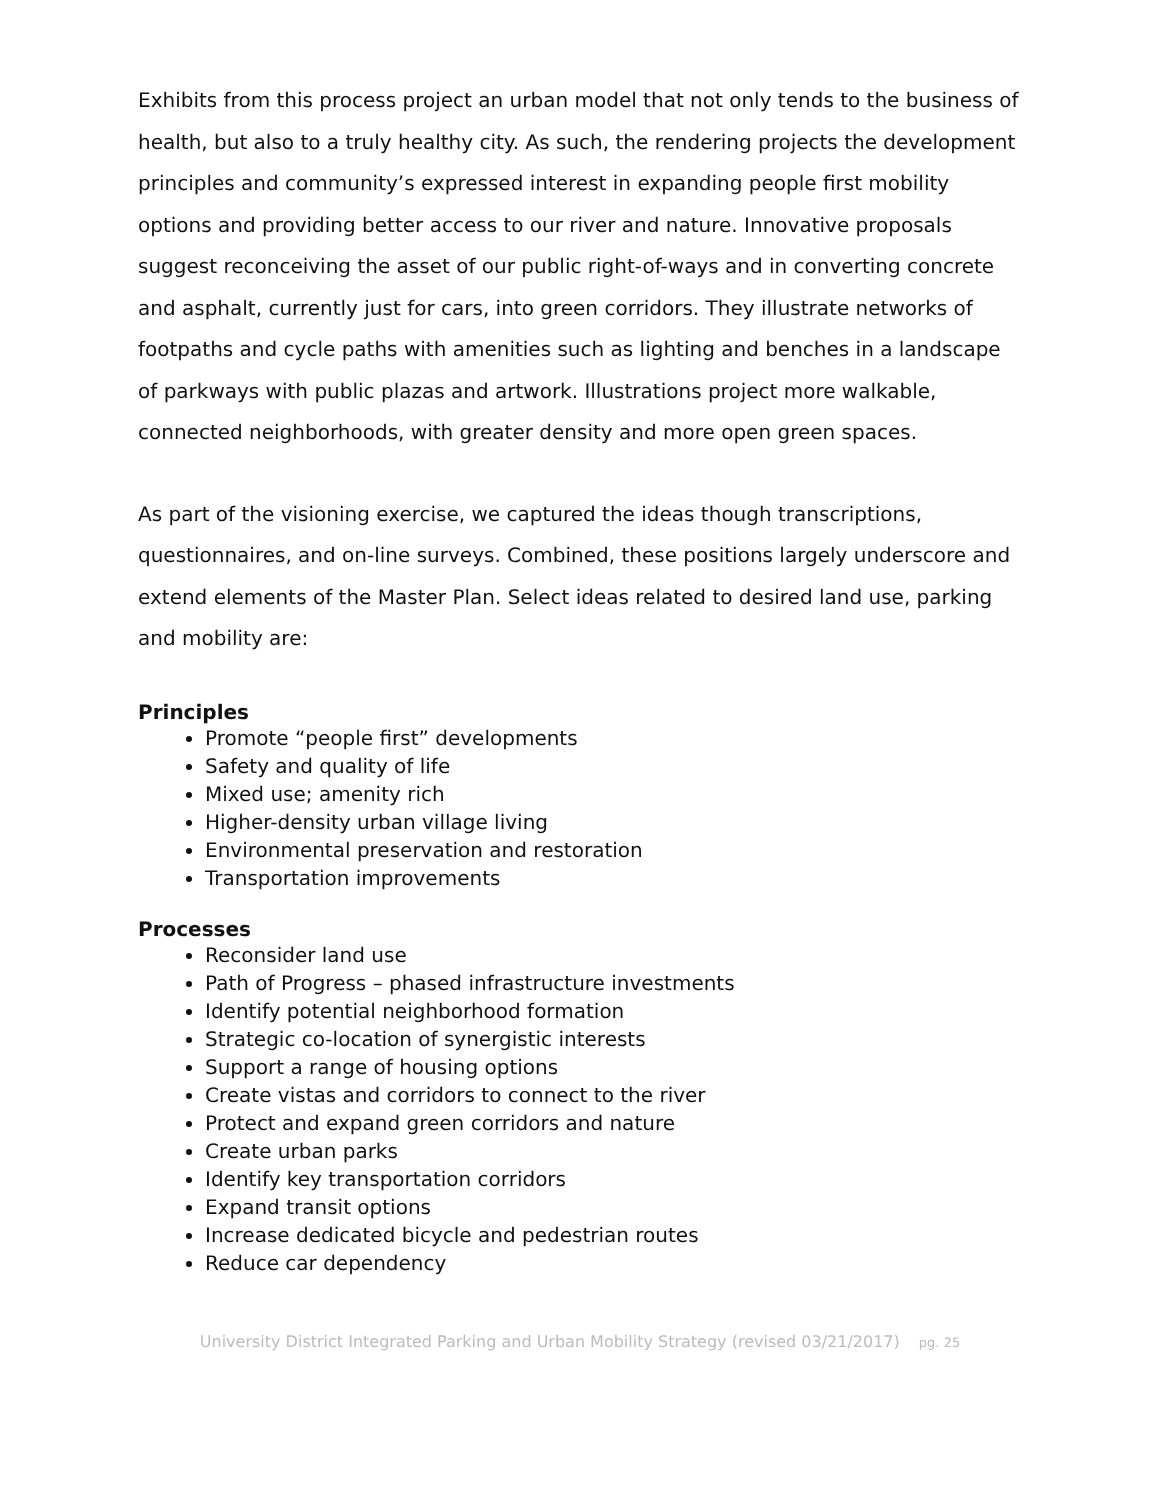Exhibits from this process project an urban model that not only tends to the business of health, but also to a truly healthy city. As such, the rendering projects the development principles and community’s expressed interest in expanding people first mobility options and providing better access to our river and nature. Innovative proposals suggest reconceiving the asset of our public right-of-ways and in converting concrete and asphalt, currently just for cars, into green corridors. They illustrate networks of footpaths and cycle paths with amenities such as lighting and benches in a landscape of parkways with public plazas and artwork. Illustrations project more walkable, connected neighborhoods, with greater density and more open green spaces.
As part of the visioning exercise, we captured the ideas though transcriptions, questionnaires, and on-line surveys. Combined, these positions largely underscore and extend elements of the Master Plan. Select ideas related to desired land use, parking and mobility are:
Principles
Promote “people first” developments
Safety and quality of life
Mixed use; amenity rich
Higher-density urban village living
Environmental preservation and restoration
Transportation improvements
Processes
Reconsider land use
Path of Progress – phased infrastructure investments
Identify potential neighborhood formation
Strategic co-location of synergistic interests
Support a range of housing options
Create vistas and corridors to connect to the river
Protect and expand green corridors and nature
Create urban parks
Identify key transportation corridors
Expand transit options
Increase dedicated bicycle and pedestrian routes
Reduce car dependency
University District Integrated Parking and Urban Mobility Strategy (revised 03/21/2017) pg. 25